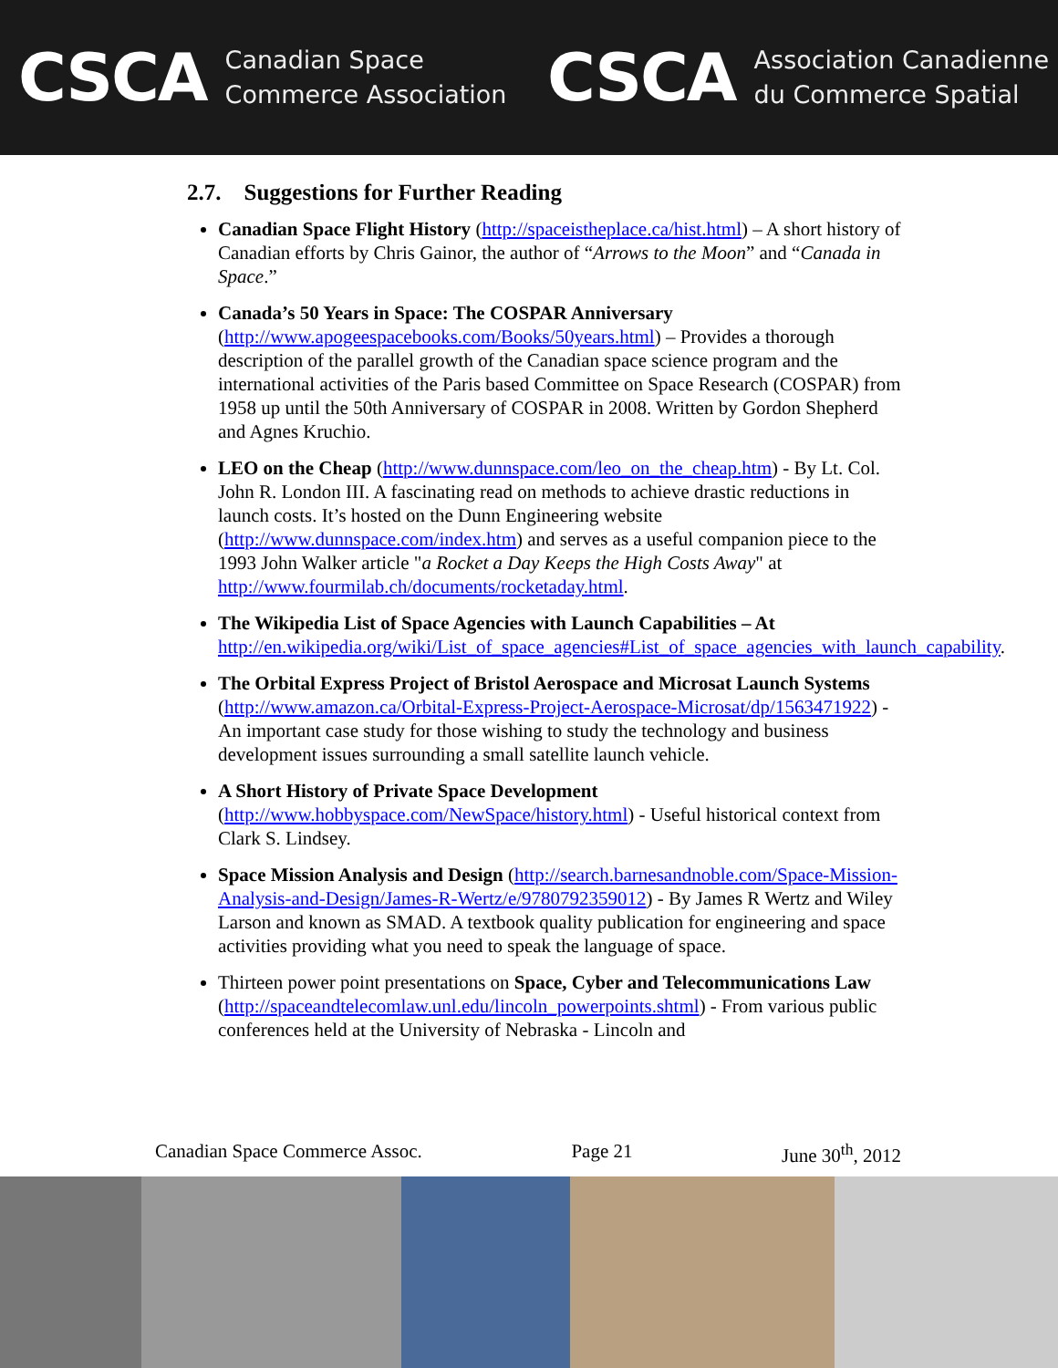CSCA Canadian Space
Commerce Association
CSCA Association Canadienne
du Commerce Spatial
2.7. Suggestions for Further Reading
Canadian Space Flight History (http://spaceistheplace.ca/hist.html) – A short history of Canadian efforts by Chris Gainor, the author of “Arrows to the Moon” and “Canada in Space.”
Canada’s 50 Years in Space: The COSPAR Anniversary (http://www.apogeespacebooks.com/Books/50years.html) – Provides a thorough description of the parallel growth of the Canadian space science program and the international activities of the Paris based Committee on Space Research (COSPAR) from 1958 up until the 50th Anniversary of COSPAR in 2008. Written by Gordon Shepherd and Agnes Kruchio.
LEO on the Cheap (http://www.dunnspace.com/leo_on_the_cheap.htm) - By Lt. Col. John R. London III. A fascinating read on methods to achieve drastic reductions in launch costs. It’s hosted on the Dunn Engineering website (http://www.dunnspace.com/index.htm) and serves as a useful companion piece to the 1993 John Walker article "a Rocket a Day Keeps the High Costs Away" at http://www.fourmilab.ch/documents/rocketaday.html.
The Wikipedia List of Space Agencies with Launch Capabilities – At http://en.wikipedia.org/wiki/List_of_space_agencies#List_of_space_agencies_with_launch_capability.
The Orbital Express Project of Bristol Aerospace and Microsat Launch Systems (http://www.amazon.ca/Orbital-Express-Project-Aerospace-Microsat/dp/1563471922) - An important case study for those wishing to study the technology and business development issues surrounding a small satellite launch vehicle.
A Short History of Private Space Development (http://www.hobbyspace.com/NewSpace/history.html) - Useful historical context from Clark S. Lindsey.
Space Mission Analysis and Design (http://search.barnesandnoble.com/Space-Mission-Analysis-and-Design/James-R-Wertz/e/9780792359012) - By James R Wertz and Wiley Larson and known as SMAD. A textbook quality publication for engineering and space activities providing what you need to speak the language of space.
Thirteen power point presentations on Space, Cyber and Telecommunications Law (http://spaceandtelecomlaw.unl.edu/lincoln_powerpoints.shtml) - From various public conferences held at the University of Nebraska - Lincoln and
Canadian Space Commerce Assoc. Page 21 June 30<sup>th</sup>, 2012